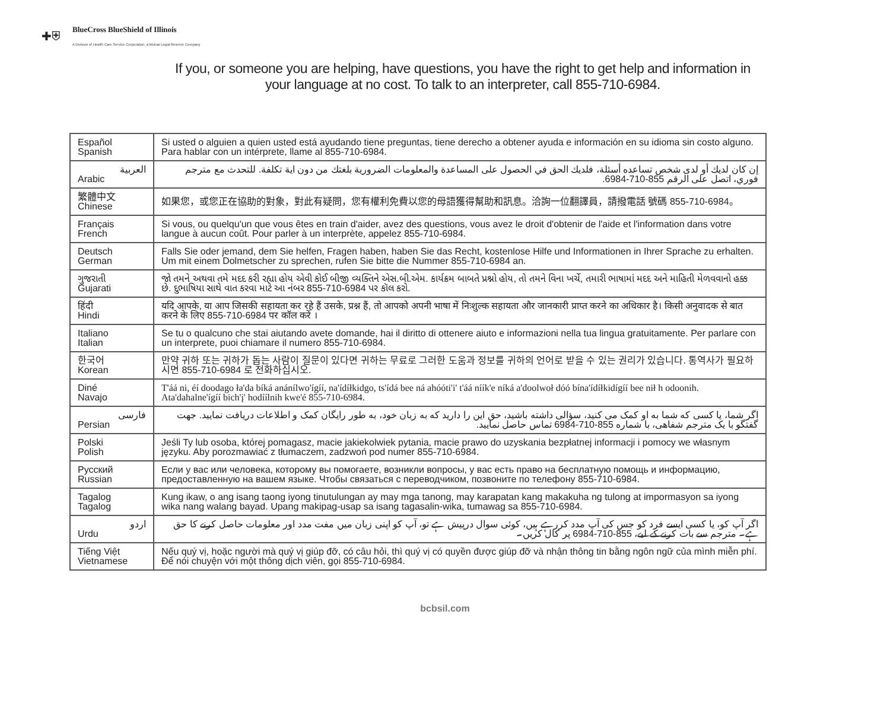✚⛨
BlueCross BlueShield of Illinois
A Division of Health Care Service Corporation, a Mutual Legal Reserve Company
If you, or someone you are helping, have questions, you have the right to get help and information in your language at no cost. To talk to an interpreter, call 855-710-6984.
| Español Spanish | Si usted o alguien a quien usted está ayudando tiene preguntas, tiene derecho a obtener ayuda e información en su idioma sin costo alguno. Para hablar con un intérprete, llame al 855-710-6984. |
| العربية Arabic | إن كان لديك أو لدى شخص تساعده أسئلة، فلديك الحق في الحصول على المساعدة والمعلومات الضرورية بلغتك من دون اية تكلفة. للتحدث مع مترجم فوري، اتصل على الرقم 855-710-6984. |
| 繁體中文 Chinese | 如果您，或您正在協助的對象，對此有疑問，您有權利免費以您的母語獲得幫助和訊息。洽詢一位翻譯員，請撥電話 號碼 855-710-6984。 |
| Français French | Si vous, ou quelqu'un que vous êtes en train d'aider, avez des questions, vous avez le droit d'obtenir de l'aide et l'information dans votre langue à aucun coût. Pour parler à un interprète, appelez 855-710-6984. |
| Deutsch German | Falls Sie oder jemand, dem Sie helfen, Fragen haben, haben Sie das Recht, kostenlose Hilfe und Informationen in Ihrer Sprache zu erhalten. Um mit einem Dolmetscher zu sprechen, rufen Sie bitte die Nummer 855-710-6984 an. |
| ગુજરાતી Gujarati | જો તમને અથવા તમે મદદ કરી રહ્યા હોય એવી કોઈ બીજી વ્યક્તિને એસ.બી.એમ. કાર્યક્રમ બાબતે પ્રશ્નો હોય, તો તમને વિના ખર્ચે, તમારી ભાષામાં મદદ અને માહિતી મેળવવાનો હક્ક છે. દુભાષિયા સાથે વાત કરવા માટે આ નંબર 855-710-6984 પર કૉલ કરો. |
| हिंदी Hindi | यदि आपके, या आप जिसकी सहायता कर रहे हैं उसके, प्रश्न हैं, तो आपको अपनी भाषा में निःशुल्क सहायता और जानकारी प्राप्त करने का अधिकार है। किसी अनुवादक से बात करने के लिए 855-710-6984 पर कॉल करें । |
| Italiano Italian | Se tu o qualcuno che stai aiutando avete domande, hai il diritto di ottenere aiuto e informazioni nella tua lingua gratuitamente. Per parlare con un interprete, puoi chiamare il numero 855-710-6984. |
| 한국어 Korean | 만약 귀하 또는 귀하가 돕는 사람이 질문이 있다면 귀하는 무료로 그러한 도움과 정보를 귀하의 언어로 받을 수 있는 권리가 있습니다. 통역사가 필요하시면 855-710-6984 로 전화하십시오. |
| Diné Navajo | T'áá ni, éí doodago ła'da bíká anánílwo'ígíí, na'ídíłkidgo, ts'ídá bee ná ahóóti'i' t'áá níík'e níká a'doolwoł dóó bína'ídíłkidígíí bee nił h odoonih. Ata'dahalne'ígíí bich'į' hodíílnih kwe'é 855-710-6984. |
| فارسی Persian | اگر شما، یا کسی که شما به او کمک می کنید، سؤالی داشته باشید، حق این را دارید که به زبان خود، به طور رایگان کمک و اطلاعات دریافت نمایید. جهت گفتگو با یک مترجم شفاهی، با شماره 855-710-6984 تماس حاصل نمایید. |
| Polski Polish | Jeśli Ty lub osoba, której pomagasz, macie jakiekolwiek pytania, macie prawo do uzyskania bezpłatnej informacji i pomocy we własnym języku. Aby porozmawiać z tłumaczem, zadzwoń pod numer 855-710-6984. |
| Русский Russian | Если у вас или человека, которому вы помогаете, возникли вопросы, у вас есть право на бесплатную помощь и информацию, предоставленную на вашем языке. Чтобы связаться с переводчиком, позвоните по телефону 855-710-6984. |
| Tagalog Tagalog | Kung ikaw, o ang isang taong iyong tinutulungan ay may mga tanong, may karapatan kang makakuha ng tulong at impormasyon sa iyong wika nang walang bayad. Upang makipag-usap sa isang tagasalin-wika, tumawag sa 855-710-6984. |
| اردو Urdu | اگر آپ کو، یا کسی ایسے فرد کو جس کی آپ مدد کررہے ہیں، کوئی سوال درپیش ہے تو، آپ کو اپنی زبان میں مفت مدد اور معلومات حاصل کرنے کا حق ہے۔ مترجم سے بات کرنے کے لیے، 855-710-6984 پر کال کریں۔ |
| Tiếng Việt Vietnamese | Nếu quý vị, hoặc người mà quý vị giúp đỡ, có câu hỏi, thì quý vị có quyền được giúp đỡ và nhận thông tin bằng ngôn ngữ của mình miễn phí. Để nói chuyện với một thông dịch viên, gọi 855-710-6984. |
bcbsil.com